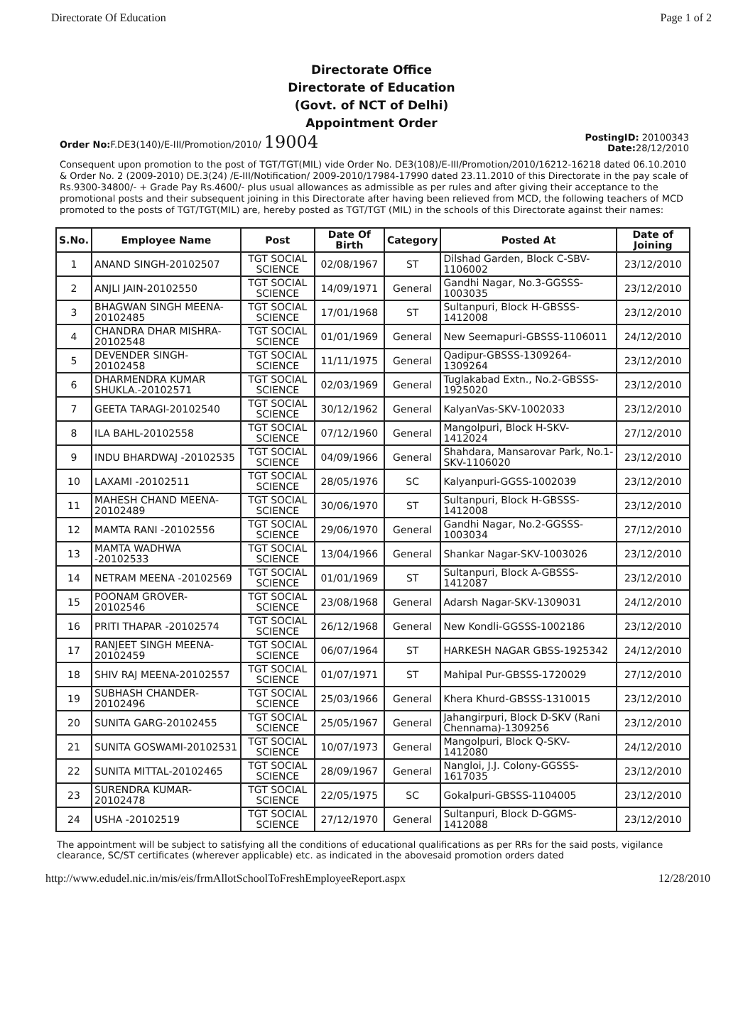Directorate Of Education Page 1 of 2
Directorate Office
Directorate of Education
(Govt. of NCT of Delhi)
Appointment Order
Order No: F.DE3(140)/E-III/Promotion/2010/ 19004 PostingID: 20100343
Date: 28/12/2010
Consequent upon promotion to the post of TGT/TGT(MIL) vide Order No. DE3(108)/E-III/Promotion/2010/16212-16218 dated 06.10.2010 & Order No. 2 (2009-2010) DE.3(24) /E-III/Notification/ 2009-2010/17984-17990 dated 23.11.2010 of this Directorate in the pay scale of Rs.9300-34800/- + Grade Pay Rs.4600/- plus usual allowances as admissible as per rules and after giving their acceptance to the promotional posts and their subsequent joining in this Directorate after having been relieved from MCD, the following teachers of MCD promoted to the posts of TGT/TGT(MIL) are, hereby posted as TGT/TGT (MIL) in the schools of this Directorate against their names:
| S.No. | Employee Name | Post | Date Of Birth | Category | Posted At | Date of Joining |
| --- | --- | --- | --- | --- | --- | --- |
| 1 | ANAND SINGH-20102507 | TGT SOCIAL SCIENCE | 02/08/1967 | ST | Dilshad Garden, Block C-SBV-1106002 | 23/12/2010 |
| 2 | ANJLI JAIN-20102550 | TGT SOCIAL SCIENCE | 14/09/1971 | General | Gandhi Nagar, No.3-GGSSS-1003035 | 23/12/2010 |
| 3 | BHAGWAN SINGH MEENA-20102485 | TGT SOCIAL SCIENCE | 17/01/1968 | ST | Sultanpuri, Block H-GBSSS-1412008 | 23/12/2010 |
| 4 | CHANDRA DHAR MISHRA-20102548 | TGT SOCIAL SCIENCE | 01/01/1969 | General | New Seemapuri-GBSSS-1106011 | 24/12/2010 |
| 5 | DEVENDER SINGH-20102458 | TGT SOCIAL SCIENCE | 11/11/1975 | General | Qadipur-GBSSS-1309264-1309264 | 23/12/2010 |
| 6 | DHARMENDRA KUMAR SHUKLA.-20102571 | TGT SOCIAL SCIENCE | 02/03/1969 | General | Tuglakabad Extn., No.2-GBSSS-1925020 | 23/12/2010 |
| 7 | GEETA TARAGI-20102540 | TGT SOCIAL SCIENCE | 30/12/1962 | General | KalyanVas-SKV-1002033 | 23/12/2010 |
| 8 | ILA BAHL-20102558 | TGT SOCIAL SCIENCE | 07/12/1960 | General | Mangolpuri, Block H-SKV-1412024 | 27/12/2010 |
| 9 | INDU BHARDWAJ -20102535 | TGT SOCIAL SCIENCE | 04/09/1966 | General | Shahdara, Mansarovar Park, No.1-SKV-1106020 | 23/12/2010 |
| 10 | LAXAMI -20102511 | TGT SOCIAL SCIENCE | 28/05/1976 | SC | Kalyanpuri-GGSS-1002039 | 23/12/2010 |
| 11 | MAHESH CHAND MEENA-20102489 | TGT SOCIAL SCIENCE | 30/06/1970 | ST | Sultanpuri, Block H-GBSSS-1412008 | 23/12/2010 |
| 12 | MAMTA RANI -20102556 | TGT SOCIAL SCIENCE | 29/06/1970 | General | Gandhi Nagar, No.2-GGSSS-1003034 | 27/12/2010 |
| 13 | MAMTA WADHWA -20102533 | TGT SOCIAL SCIENCE | 13/04/1966 | General | Shankar Nagar-SKV-1003026 | 23/12/2010 |
| 14 | NETRAM MEENA -20102569 | TGT SOCIAL SCIENCE | 01/01/1969 | ST | Sultanpuri, Block A-GBSSS-1412087 | 23/12/2010 |
| 15 | POONAM GROVER-20102546 | TGT SOCIAL SCIENCE | 23/08/1968 | General | Adarsh Nagar-SKV-1309031 | 24/12/2010 |
| 16 | PRITI THAPAR -20102574 | TGT SOCIAL SCIENCE | 26/12/1968 | General | New Kondli-GGSSS-1002186 | 23/12/2010 |
| 17 | RANJEET SINGH MEENA-20102459 | TGT SOCIAL SCIENCE | 06/07/1964 | ST | HARKESH NAGAR GBSS-1925342 | 24/12/2010 |
| 18 | SHIV RAJ MEENA-20102557 | TGT SOCIAL SCIENCE | 01/07/1971 | ST | Mahipal Pur-GBSSS-1720029 | 27/12/2010 |
| 19 | SUBHASH CHANDER-20102496 | TGT SOCIAL SCIENCE | 25/03/1966 | General | Khera Khurd-GBSSS-1310015 | 23/12/2010 |
| 20 | SUNITA GARG-20102455 | TGT SOCIAL SCIENCE | 25/05/1967 | General | Jahangirpuri, Block D-SKV (Rani Chennama)-1309256 | 23/12/2010 |
| 21 | SUNITA GOSWAMI-20102531 | TGT SOCIAL SCIENCE | 10/07/1973 | General | Mangolpuri, Block Q-SKV-1412080 | 24/12/2010 |
| 22 | SUNITA MITTAL-20102465 | TGT SOCIAL SCIENCE | 28/09/1967 | General | Nangloi, J.J. Colony-GGSSS-1617035 | 23/12/2010 |
| 23 | SURENDRA KUMAR-20102478 | TGT SOCIAL SCIENCE | 22/05/1975 | SC | Gokalpuri-GBSSS-1104005 | 23/12/2010 |
| 24 | USHA -20102519 | TGT SOCIAL SCIENCE | 27/12/1970 | General | Sultanpuri, Block D-GGMS-1412088 | 23/12/2010 |
The appointment will be subject to satisfying all the conditions of educational qualifications as per RRs for the said posts, vigilance clearance, SC/ST certificates (wherever applicable) etc. as indicated in the abovesaid promotion orders dated
http://www.edudel.nic.in/mis/eis/frmAllotSchoolToFreshEmployeeReport.aspx 12/28/2010